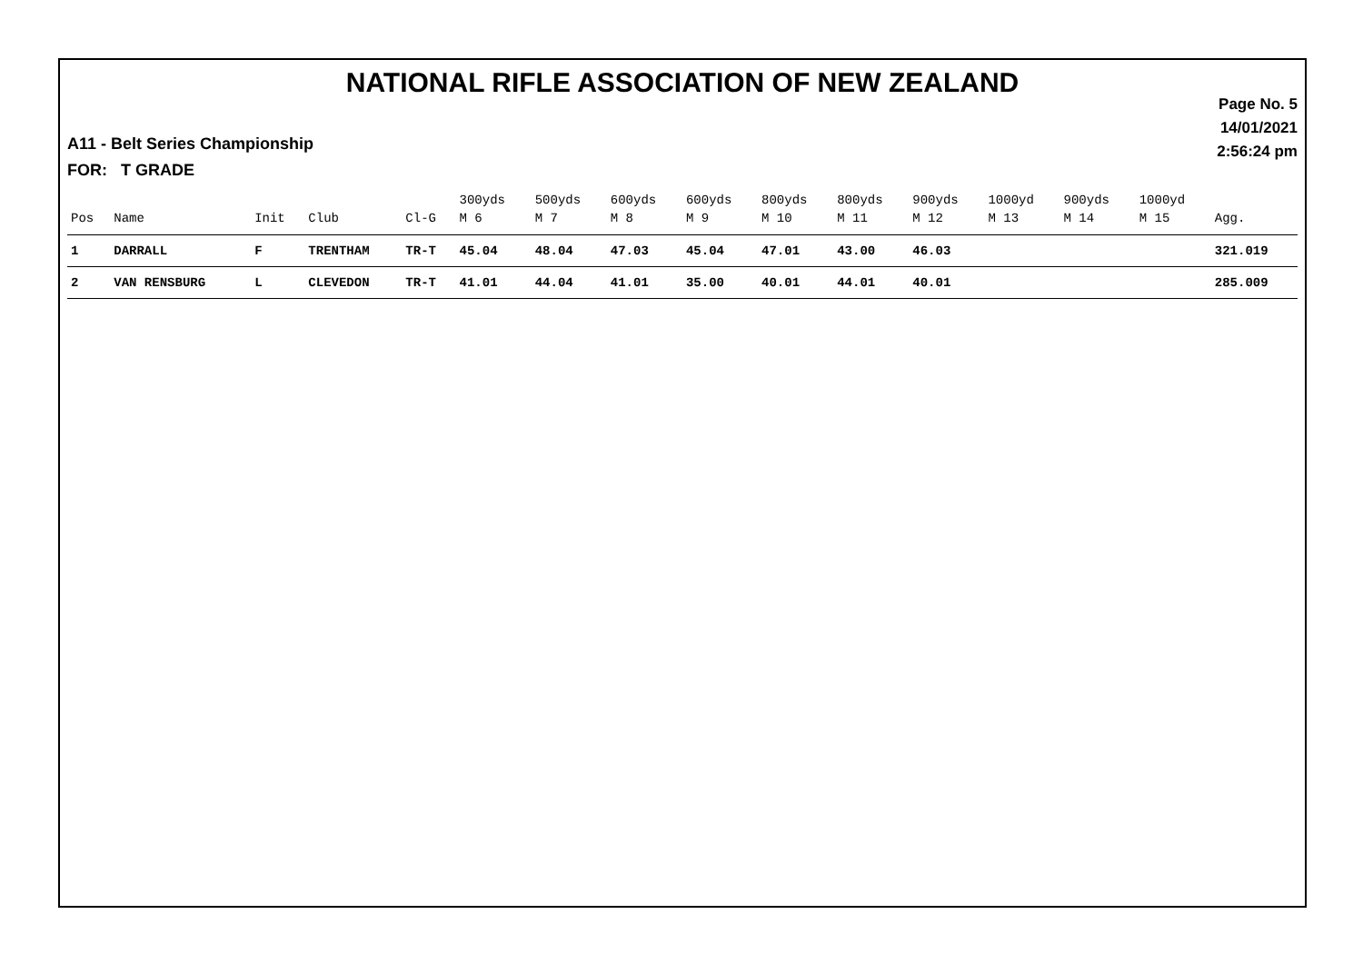NATIONAL RIFLE ASSOCIATION OF NEW ZEALAND
Page No. 5
14/01/2021
2:56:24 pm
A11 - Belt Series Championship
FOR: T GRADE
| | | | | | 300yds | 500yds | 600yds | 600yds | 800yds | 800yds | 900yds | 1000yd | 900yds | 1000yd | |
| --- | --- | --- | --- | --- | --- | --- | --- | --- | --- | --- | --- | --- | --- | --- | --- |
| Pos | Name | Init | Club | Cl-G | M 6 | M 7 | M 8 | M 9 | M 10 | M 11 | M 12 | M 13 | M 14 | M 15 | Agg. |
| 1 | DARRALL | F | TRENTHAM | TR-T | 45.04 | 48.04 | 47.03 | 45.04 | 47.01 | 43.00 | 46.03 | | | | 321.019 |
| 2 | VAN RENSBURG | L | CLEVEDON | TR-T | 41.01 | 44.04 | 41.01 | 35.00 | 40.01 | 44.01 | 40.01 | | | | 285.009 |